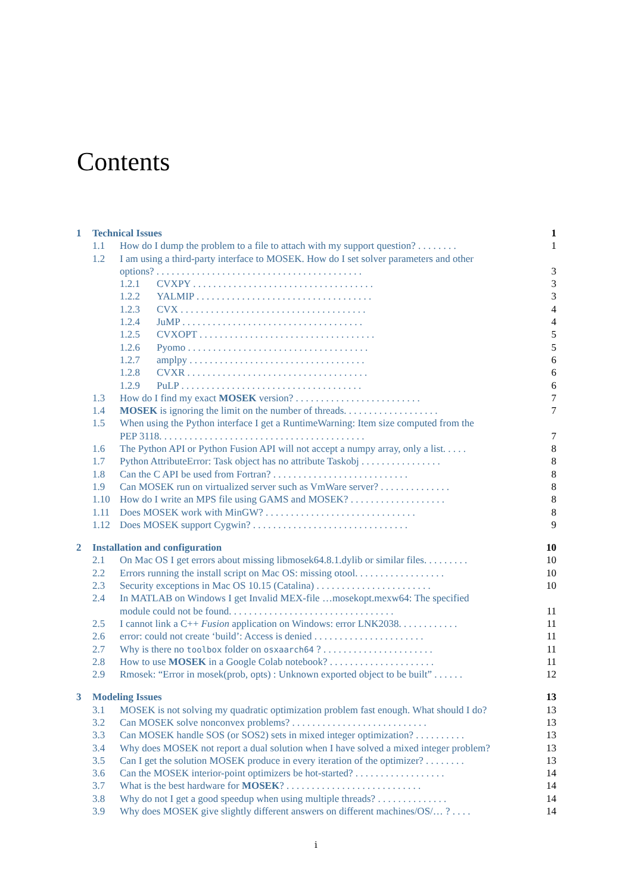Contents
1 Technical Issues 1
1.1 How do I dump the problem to a file to attach with my support question? . . . . . . . . 1
1.2 I am using a third-party interface to MOSEK. How do I set solver parameters and other
options? . . . . . . . . . . . . . . . . . . . . . . . . . . . . . . . . . . . . . . . . . 3
1.2.1 CVXPY . . . . . . . . . . . . . . . . . . . . . . . . . . . . . . . . . . . . 3
1.2.2 YALMIP . . . . . . . . . . . . . . . . . . . . . . . . . . . . . . . . . . . 3
1.2.3 CVX . . . . . . . . . . . . . . . . . . . . . . . . . . . . . . . . . . . . . 4
1.2.4 JuMP . . . . . . . . . . . . . . . . . . . . . . . . . . . . . . . . . . . . 4
1.2.5 CVXOPT . . . . . . . . . . . . . . . . . . . . . . . . . . . . . . . . . . . 5
1.2.6 Pyomo . . . . . . . . . . . . . . . . . . . . . . . . . . . . . . . . . . . . 5
1.2.7 amplpy . . . . . . . . . . . . . . . . . . . . . . . . . . . . . . . . . . . 6
1.2.8 CVXR . . . . . . . . . . . . . . . . . . . . . . . . . . . . . . . . . . . . 6
1.2.9 PuLP . . . . . . . . . . . . . . . . . . . . . . . . . . . . . . . . . . . . 6
1.3 How do I find my exact MOSEK version? . . . . . . . . . . . . . . . . . . . . . . . . . 7
1.4 MOSEK is ignoring the limit on the number of threads. . . . . . . . . . . . . . . . . . . 7
1.5 When using the Python interface I get a RuntimeWarning: Item size computed from the
PEP 3118. . . . . . . . . . . . . . . . . . . . . . . . . . . . . . . . . . . . . . . . . 7
1.6 The Python API or Python Fusion API will not accept a numpy array, only a list. . . . . 8
1.7 Python AttributeError: Task object has no attribute Taskobj . . . . . . . . . . . . . . . . 8
1.8 Can the C API be used from Fortran? . . . . . . . . . . . . . . . . . . . . . . . . . . . 8
1.9 Can MOSEK run on virtualized server such as VmWare server? . . . . . . . . . . . . . . 8
1.10 How do I write an MPS file using GAMS and MOSEK? . . . . . . . . . . . . . . . . . . . 8
1.11 Does MOSEK work with MinGW? . . . . . . . . . . . . . . . . . . . . . . . . . . . . . . 8
1.12 Does MOSEK support Cygwin? . . . . . . . . . . . . . . . . . . . . . . . . . . . . . . . 9
2 Installation and configuration 10
2.1 On Mac OS I get errors about missing libmosek64.8.1.dylib or similar files. . . . . . . . . 10
2.2 Errors running the install script on Mac OS: missing otool. . . . . . . . . . . . . . . . . . 10
2.3 Security exceptions in Mac OS 10.15 (Catalina) . . . . . . . . . . . . . . . . . . . . . . . 10
2.4 In MATLAB on Windows I get Invalid MEX-file …mosekopt.mexw64: The specified
module could not be found. . . . . . . . . . . . . . . . . . . . . . . . . . . . . . . . . 11
2.5 I cannot link a C++ Fusion application on Windows: error LNK2038. . . . . . . . . . . . 11
2.6 error: could not create ‘build’: Access is denied . . . . . . . . . . . . . . . . . . . . . . 11
2.7 Why is there no toolbox folder on osxaarch64 ? . . . . . . . . . . . . . . . . . . . . . . 11
2.8 How to use MOSEK in a Google Colab notebook? . . . . . . . . . . . . . . . . . . . . . 11
2.9 Rmosek: “Error in mosek(prob, opts) : Unknown exported object to be built” . . . . . . 12
3 Modeling Issues 13
3.1 MOSEK is not solving my quadratic optimization problem fast enough. What should I do? 13
3.2 Can MOSEK solve nonconvex problems? . . . . . . . . . . . . . . . . . . . . . . . . . . . 13
3.3 Can MOSEK handle SOS (or SOS2) sets in mixed integer optimization? . . . . . . . . . . 13
3.4 Why does MOSEK not report a dual solution when I have solved a mixed integer problem? 13
3.5 Can I get the solution MOSEK produce in every iteration of the optimizer? . . . . . . . . 13
3.6 Can the MOSEK interior-point optimizers be hot-started? . . . . . . . . . . . . . . . . . . 14
3.7 What is the best hardware for MOSEK? . . . . . . . . . . . . . . . . . . . . . . . . . . . 14
3.8 Why do not I get a good speedup when using multiple threads? . . . . . . . . . . . . . . 14
3.9 Why does MOSEK give slightly different answers on different machines/OS/… ? . . . . 14
i